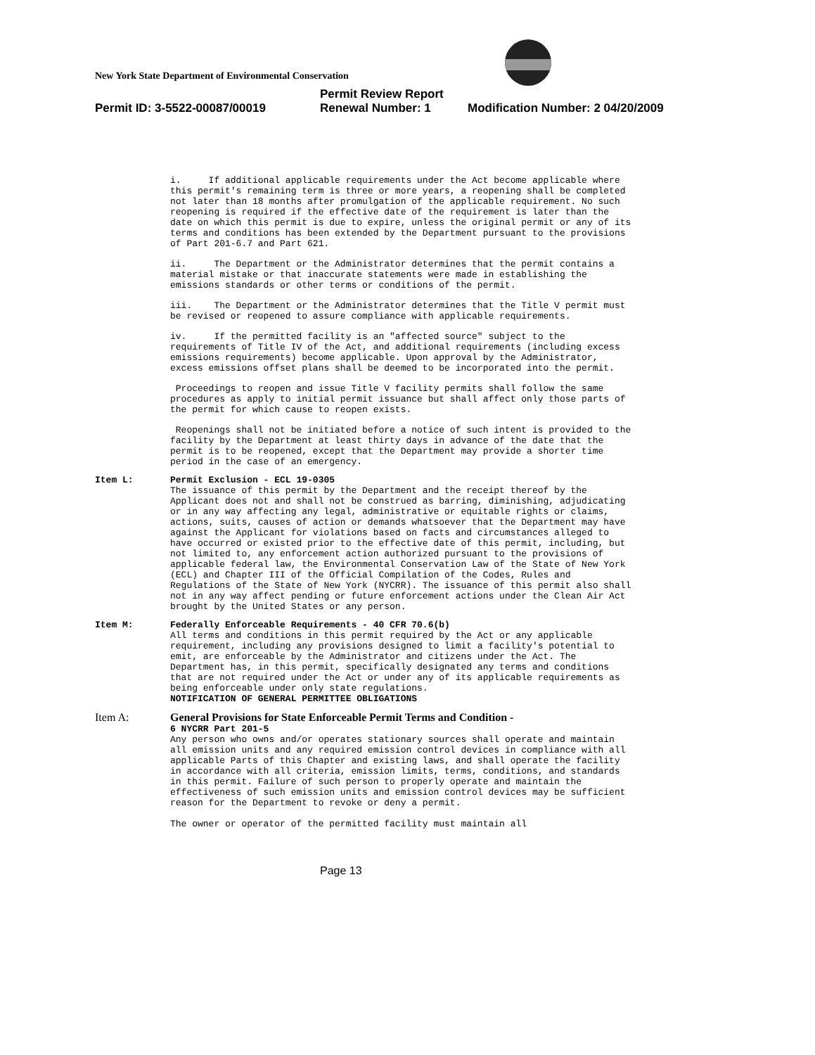New York State Department of Environmental Conservation
Permit Review Report
Permit ID: 3-5522-00087/00019 Renewal Number: 1 Modification Number: 2 04/20/2009
i. If additional applicable requirements under the Act become applicable where this permit's remaining term is three or more years, a reopening shall be completed not later than 18 months after promulgation of the applicable requirement. No such reopening is required if the effective date of the requirement is later than the date on which this permit is due to expire, unless the original permit or any of its terms and conditions has been extended by the Department pursuant to the provisions of Part 201-6.7 and Part 621.
ii. The Department or the Administrator determines that the permit contains a material mistake or that inaccurate statements were made in establishing the emissions standards or other terms or conditions of the permit.
iii. The Department or the Administrator determines that the Title V permit must be revised or reopened to assure compliance with applicable requirements.
iv. If the permitted facility is an "affected source" subject to the requirements of Title IV of the Act, and additional requirements (including excess emissions requirements) become applicable. Upon approval by the Administrator, excess emissions offset plans shall be deemed to be incorporated into the permit.
Proceedings to reopen and issue Title V facility permits shall follow the same procedures as apply to initial permit issuance but shall affect only those parts of the permit for which cause to reopen exists.
Reopenings shall not be initiated before a notice of such intent is provided to the facility by the Department at least thirty days in advance of the date that the permit is to be reopened, except that the Department may provide a shorter time period in the case of an emergency.
Item L: Permit Exclusion - ECL 19-0305
The issuance of this permit by the Department and the receipt thereof by the Applicant does not and shall not be construed as barring, diminishing, adjudicating or in any way affecting any legal, administrative or equitable rights or claims, actions, suits, causes of action or demands whatsoever that the Department may have against the Applicant for violations based on facts and circumstances alleged to have occurred or existed prior to the effective date of this permit, including, but not limited to, any enforcement action authorized pursuant to the provisions of applicable federal law, the Environmental Conservation Law of the State of New York (ECL) and Chapter III of the Official Compilation of the Codes, Rules and Regulations of the State of New York (NYCRR). The issuance of this permit also shall not in any way affect pending or future enforcement actions under the Clean Air Act brought by the United States or any person.
Item M: Federally Enforceable Requirements - 40 CFR 70.6(b)
All terms and conditions in this permit required by the Act or any applicable requirement, including any provisions designed to limit a facility's potential to emit, are enforceable by the Administrator and citizens under the Act. The Department has, in this permit, specifically designated any terms and conditions that are not required under the Act or under any of its applicable requirements as being enforceable under only state regulations.
NOTIFICATION OF GENERAL PERMITTEE OBLIGATIONS
Item A: General Provisions for State Enforceable Permit Terms and Condition -
6 NYCRR Part 201-5
Any person who owns and/or operates stationary sources shall operate and maintain all emission units and any required emission control devices in compliance with all applicable Parts of this Chapter and existing laws, and shall operate the facility in accordance with all criteria, emission limits, terms, conditions, and standards in this permit. Failure of such person to properly operate and maintain the effectiveness of such emission units and emission control devices may be sufficient reason for the Department to revoke or deny a permit.
The owner or operator of the permitted facility must maintain all
Page 13